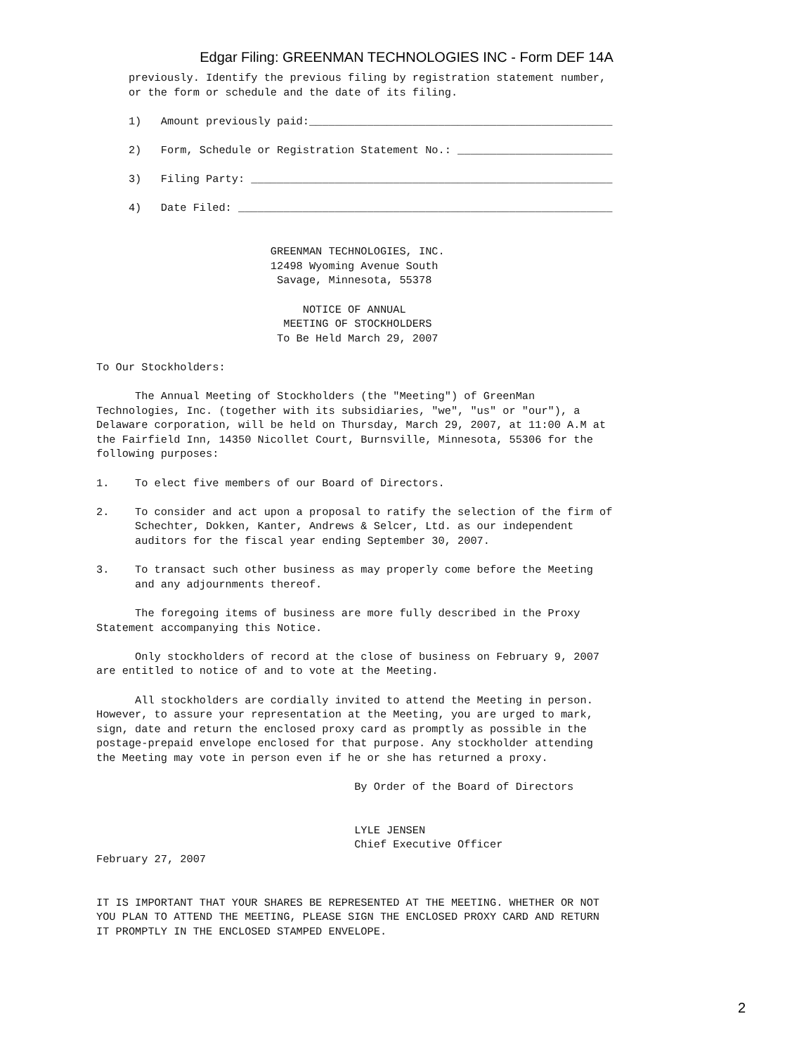Edgar Filing: GREENMAN TECHNOLOGIES INC - Form DEF 14A
     previously. Identify the previous filing by registration statement number,
     or the form or schedule and the date of its filing.

     1)   Amount previously paid:_______________________________________________

     2)   Form, Schedule or Registration Statement No.: ________________________

     3)   Filing Party: ________________________________________________________

     4)   Date Filed: __________________________________________________________


                           GREENMAN TECHNOLOGIES, INC.
                           12498 Wyoming Avenue South
                            Savage, Minnesota, 55378

                                NOTICE OF ANNUAL
                             MEETING OF STOCKHOLDERS
                            To Be Held March 29, 2007

To Our Stockholders:

      The Annual Meeting of Stockholders (the "Meeting") of GreenMan
Technologies, Inc. (together with its subsidiaries, "we", "us" or "our"), a
Delaware corporation, will be held on Thursday, March 29, 2007, at 11:00 A.M at
the Fairfield Inn, 14350 Nicollet Court, Burnsville, Minnesota, 55306 for the
following purposes:

1.    To elect five members of our Board of Directors.

2.    To consider and act upon a proposal to ratify the selection of the firm of
      Schechter, Dokken, Kanter, Andrews & Selcer, Ltd. as our independent
      auditors for the fiscal year ending September 30, 2007.

3.    To transact such other business as may properly come before the Meeting
      and any adjournments thereof.

      The foregoing items of business are more fully described in the Proxy
Statement accompanying this Notice.

      Only stockholders of record at the close of business on February 9, 2007
are entitled to notice of and to vote at the Meeting.

      All stockholders are cordially invited to attend the Meeting in person.
However, to assure your representation at the Meeting, you are urged to mark,
sign, date and return the enclosed proxy card as promptly as possible in the
postage-prepaid envelope enclosed for that purpose. Any stockholder attending
the Meeting may vote in person even if he or she has returned a proxy.

                                        By Order of the Board of Directors


                                        LYLE JENSEN
                                        Chief Executive Officer
February 27, 2007


IT IS IMPORTANT THAT YOUR SHARES BE REPRESENTED AT THE MEETING. WHETHER OR NOT
YOU PLAN TO ATTEND THE MEETING, PLEASE SIGN THE ENCLOSED PROXY CARD AND RETURN
IT PROMPTLY IN THE ENCLOSED STAMPED ENVELOPE.
2